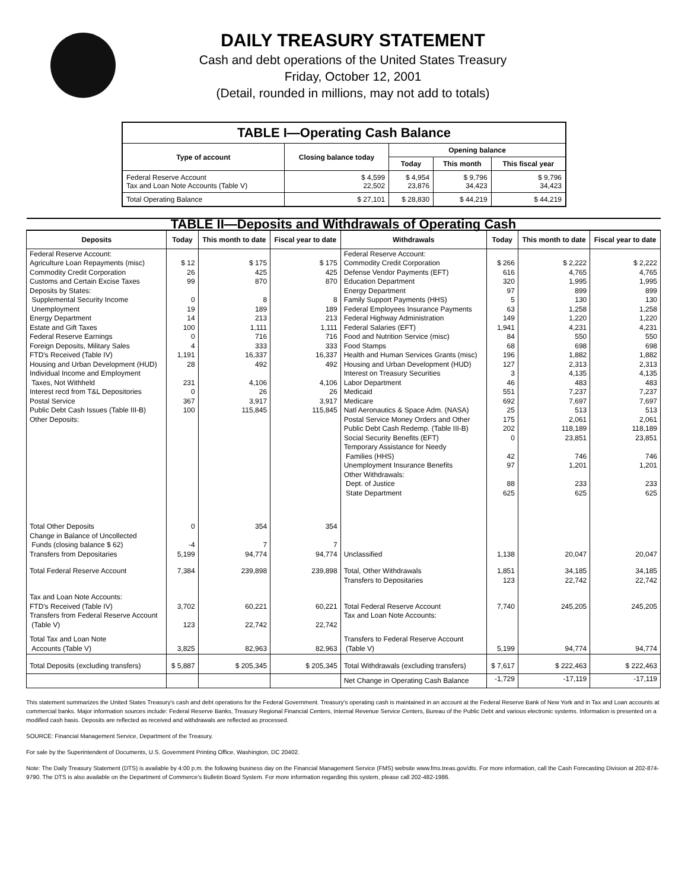DAILY TREASURY STATEMENT
Cash and debt operations of the United States Treasury
Friday, October 12, 2001
(Detail, rounded in millions, may not add to totals)
| TABLE I—Operating Cash Balance | | | | |
| Type of account | Closing balance today | Opening balance | | |
| | | Today | This month | This fiscal year |
| Federal Reserve Account Tax and Loan Note Accounts (Table V) | $ 4,599 22,502 | $ 4,954 23,876 | $ 9,796 34,423 | $ 9,796 34,423 |
| Total Operating Balance | $ 27,101 | $ 28,830 | $ 44,219 | $ 44,219 |
| TABLE II—Deposits and Withdrawals of Operating Cash | | | | | | | |
| Deposits | Today | This month to date | Fiscal year to date | Withdrawals | Today | This month to date | Fiscal year to date |
| Federal Reserve Account: Agriculture Loan Repayments (misc) Commodity Credit Corporation Customs and Certain Excise Taxes Deposits by States: Supplemental Security Income Unemployment Energy Department Estate and Gift Taxes Federal Reserve Earnings Foreign Deposits, Military Sales FTD's Received (Table IV) Housing and Urban Development (HUD) Individual Income and Employment Taxes, Not Withheld Interest recd from T&L Depositories Postal Service Public Debt Cash Issues (Table III-B) Other Deposits: | $ 12 26 99 0 19 14 100 0 4 1,191 28 231 0 367 100 | $ 175 425 870 8 189 213 1,111 716 333 16,337 492 4,106 26 3,917 115,845 | $ 175 425 870 8 189 213 1,111 716 333 16,337 492 4,106 26 3,917 115,845 | Federal Reserve Account: Commodity Credit Corporation Defense Vendor Payments (EFT) Education Department Energy Department Family Support Payments (HHS) Federal Employees Insurance Payments Federal Highway Administration Federal Salaries (EFT) Food and Nutrition Service (misc) Food Stamps Health and Human Services Grants (misc) Housing and Urban Development (HUD) Interest on Treasury Securities Labor Department Medicaid Medicare Natl Aeronautics & Space Adm. (NASA) Postal Service Money Orders and Other Public Debt Cash Redemp. (Table III-B) Social Security Benefits (EFT) Temporary Assistance for Needy Families (HHS) Unemployment Insurance Benefits Other Withdrawals: Dept. of Justice State Department | $ 266 616 320 97 5 63 149 1,941 84 68 196 127 3 46 551 692 25 175 202 0 42 97 88 625 | $ 2,222 4,765 1,995 899 130 1,258 1,220 4,231 550 698 1,882 2,313 4,135 483 7,237 7,697 513 2,061 118,189 23,851 746 1,201 233 625 | $ 2,222 4,765 1,995 899 130 1,258 1,220 4,231 550 698 1,882 2,313 4,135 483 7,237 7,697 513 2,061 118,189 23,851 746 1,201 233 625 |
| Total Other Deposits Change in Balance of Uncollected Funds (closing balance $ 62) Transfers from Depositaries | 0 -4 5,199 | 354 7 94,774 | 354 7 94,774 | Unclassified | 1,138 | 20,047 | 20,047 |
| Total Federal Reserve Account | 7,384 | 239,898 | 239,898 | Total, Other Withdrawals Transfers to Depositaries | 1,851 123 | 34,185 22,742 | 34,185 22,742 |
| Tax and Loan Note Accounts: FTD's Received (Table IV) Transfers from Federal Reserve Account (Table V) | 3,702 123 | 60,221 22,742 | 60,221 22,742 | Total Federal Reserve Account Tax and Loan Note Accounts: | 7,740 | 245,205 | 245,205 |
| Total Tax and Loan Note Accounts (Table V) | 3,825 | 82,963 | 82,963 | Transfers to Federal Reserve Account (Table V) | 5,199 | 94,774 | 94,774 |
| Total Deposits (excluding transfers) | $ 5,887 | $ 205,345 | $ 205,345 | Total Withdrawals (excluding transfers) | $ 7,617 | $ 222,463 | $ 222,463 |
| | | | | Net Change in Operating Cash Balance | -1,729 | -17,119 | -17,119 |
This statement summarizes the United States Treasury's cash and debt operations for the Federal Government. Treasury's operating cash is maintained in an account at the Federal Reserve Bank of New York and in Tax and Loan accounts at commercial banks. Major information sources include: Federal Reserve Banks, Treasury Regional Financial Centers, Internal Revenue Service Centers, Bureau of the Public Debt and various electronic systems. Information is presented on a modified cash basis. Deposits are reflected as received and withdrawals are reflected as processed.
SOURCE: Financial Management Service, Department of the Treasury.
For sale by the Superintendent of Documents, U.S. Government Printing Office, Washington, DC 20402.
Note: The Daily Treasury Statement (DTS) is available by 4:00 p.m. the following business day on the Financial Management Service (FMS) website www.fms.treas.gov/dts. For more information, call the Cash Forecasting Division at 202-874-9790. The DTS is also available on the Department of Commerce's Bulletin Board System. For more information regarding this system, please call 202-482-1986.